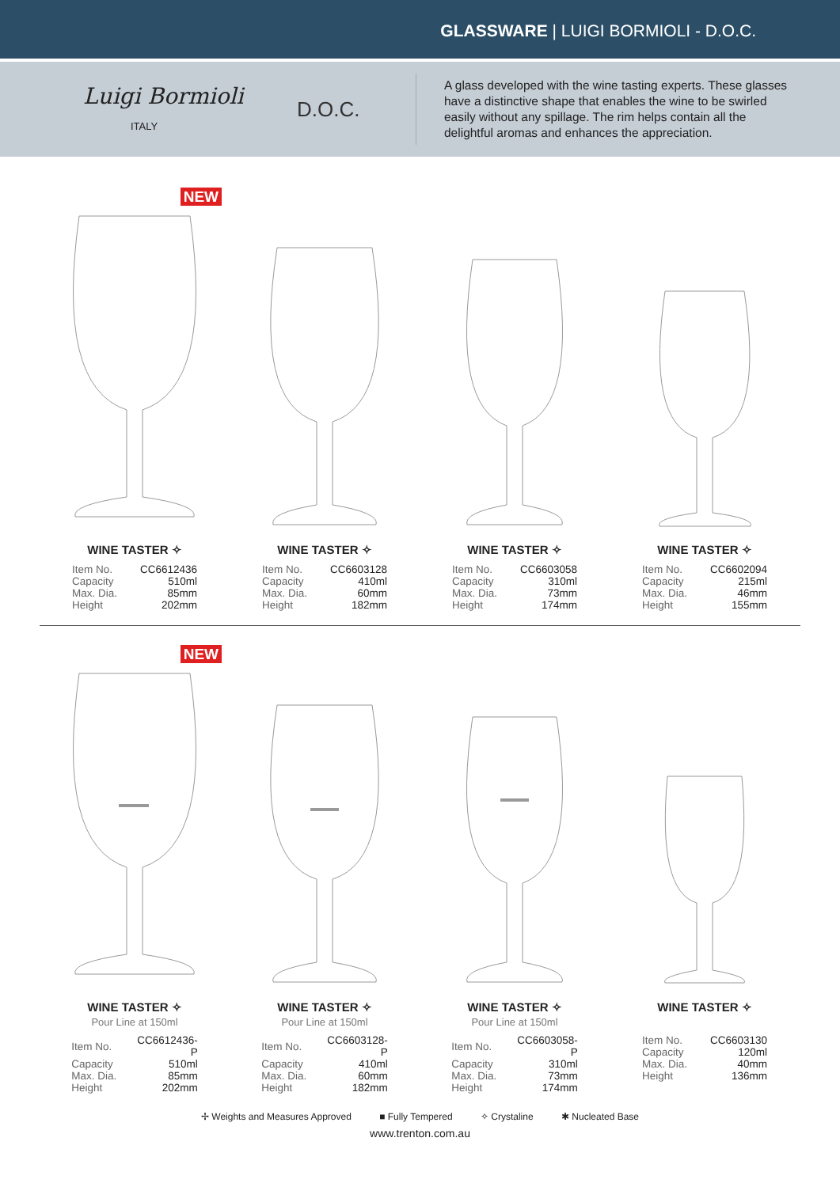GLASSWARE | LUIGI BORMIOLI - D.O.C.
Luigi Bormioli
ITALY
D.O.C.
A glass developed with the wine tasting experts. These glasses have a distinctive shape that enables the wine to be swirled easily without any spillage. The rim helps contain all the delightful aromas and enhances the appreciation.
NEW
WINE TASTER ✧
| Item No. | CC6612436 |
| Capacity | 510ml |
| Max. Dia. | 85mm |
| Height | 202mm |
WINE TASTER ✧
| Item No. | CC6603128 |
| Capacity | 410ml |
| Max. Dia. | 60mm |
| Height | 182mm |
WINE TASTER ✧
| Item No. | CC6603058 |
| Capacity | 310ml |
| Max. Dia. | 73mm |
| Height | 174mm |
WINE TASTER ✧
| Item No. | CC6602094 |
| Capacity | 215ml |
| Max. Dia. | 46mm |
| Height | 155mm |
NEW
WINE TASTER ✧
Pour Line at 150ml
| Item No. | CC6612436-P |
| Capacity | 510ml |
| Max. Dia. | 85mm |
| Height | 202mm |
WINE TASTER ✧
Pour Line at 150ml
| Item No. | CC6603128-P |
| Capacity | 410ml |
| Max. Dia. | 60mm |
| Height | 182mm |
WINE TASTER ✧
Pour Line at 150ml
| Item No. | CC6603058-P |
| Capacity | 310ml |
| Max. Dia. | 73mm |
| Height | 174mm |
WINE TASTER ✧
| Item No. | CC6603130 |
| Capacity | 120ml |
| Max. Dia. | 40mm |
| Height | 136mm |
✢ Weights and Measures Approved ■ Fully Tempered ✧ Crystaline ✱ Nucleated Base
www.trenton.com.au